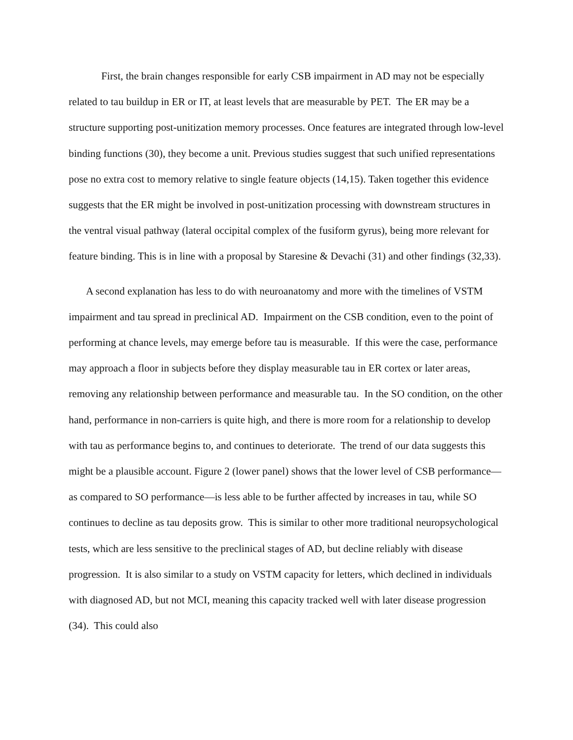First, the brain changes responsible for early CSB impairment in AD may not be especially related to tau buildup in ER or IT, at least levels that are measurable by PET. The ER may be a structure supporting post-unitization memory processes. Once features are integrated through low-level binding functions (30), they become a unit. Previous studies suggest that such unified representations pose no extra cost to memory relative to single feature objects (14,15). Taken together this evidence suggests that the ER might be involved in post-unitization processing with downstream structures in the ventral visual pathway (lateral occipital complex of the fusiform gyrus), being more relevant for feature binding. This is in line with a proposal by Staresine & Devachi (31) and other findings (32,33).
A second explanation has less to do with neuroanatomy and more with the timelines of VSTM impairment and tau spread in preclinical AD. Impairment on the CSB condition, even to the point of performing at chance levels, may emerge before tau is measurable. If this were the case, performance may approach a floor in subjects before they display measurable tau in ER cortex or later areas, removing any relationship between performance and measurable tau. In the SO condition, on the other hand, performance in non-carriers is quite high, and there is more room for a relationship to develop with tau as performance begins to, and continues to deteriorate. The trend of our data suggests this might be a plausible account. Figure 2 (lower panel) shows that the lower level of CSB performance—as compared to SO performance—is less able to be further affected by increases in tau, while SO continues to decline as tau deposits grow. This is similar to other more traditional neuropsychological tests, which are less sensitive to the preclinical stages of AD, but decline reliably with disease progression. It is also similar to a study on VSTM capacity for letters, which declined in individuals with diagnosed AD, but not MCI, meaning this capacity tracked well with later disease progression (34). This could also